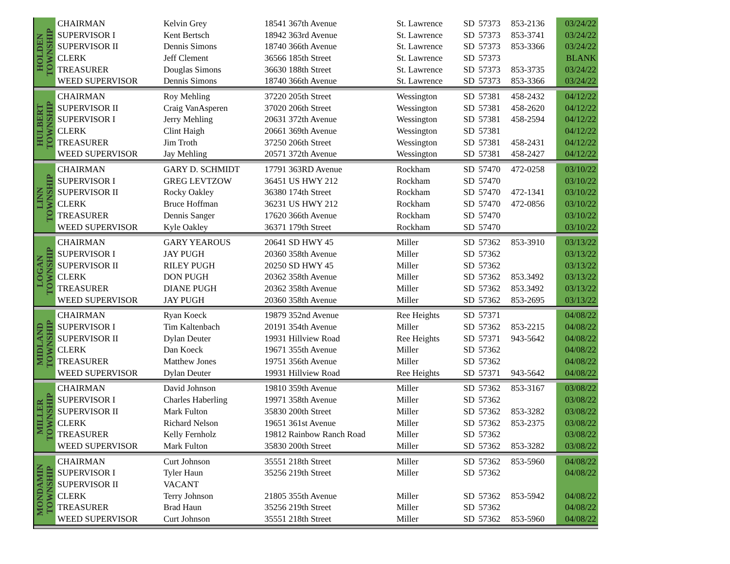| HOLDEN TOWNSHIP | CHAIRMAN | Kelvin Grey | 18541 367th Avenue | St. Lawrence | SD | 57373 | 853-2136 | 03/24/22 |
| | SUPERVISOR I | Kent Bertsch | 18942 363rd Avenue | St. Lawrence | SD | 57373 | 853-3741 | 03/24/22 |
| | SUPERVISOR II | Dennis Simons | 18740 366th Avenue | St. Lawrence | SD | 57373 | 853-3366 | 03/24/22 |
| | CLERK | Jeff Clement | 36566 185th Street | St. Lawrence | SD | 57373 | | BLANK |
| | TREASURER | Douglas Simons | 36630 188th Street | St. Lawrence | SD | 57373 | 853-3735 | 03/24/22 |
| | WEED SUPERVISOR | Dennis Simons | 18740 366th Avenue | St. Lawrence | SD | 57373 | 853-3366 | 03/24/22 |
| HULBERT TOWNSHIP | CHAIRMAN | Roy Mehling | 37220 205th Street | Wessington | SD | 57381 | 458-2432 | 04/12/22 |
| | SUPERVISOR II | Craig VanAsperen | 37020 206th Street | Wessington | SD | 57381 | 458-2620 | 04/12/22 |
| | SUPERVISOR I | Jerry Mehling | 20631 372th Avenue | Wessington | SD | 57381 | 458-2594 | 04/12/22 |
| | CLERK | Clint Haigh | 20661 369th Avenue | Wessington | SD | 57381 | | 04/12/22 |
| | TREASURER | Jim Troth | 37250 206th Street | Wessington | SD | 57381 | 458-2431 | 04/12/22 |
| | WEED SUPERVISOR | Jay Mehling | 20571 372th Avenue | Wessington | SD | 57381 | 458-2427 | 04/12/22 |
| LINN TOWNSHIP | CHAIRMAN | GARY D. SCHMIDT | 17791 363RD Avenue | Rockham | SD | 57470 | 472-0258 | 03/10/22 |
| | SUPERVISOR I | GREG LEVTZOW | 36451 US HWY 212 | Rockham | SD | 57470 | | 03/10/22 |
| | SUPERVISOR II | Rocky Oakley | 36380 174th Street | Rockham | SD | 57470 | 472-1341 | 03/10/22 |
| | CLERK | Bruce Hoffman | 36231 US HWY 212 | Rockham | SD | 57470 | 472-0856 | 03/10/22 |
| | TREASURER | Dennis Sanger | 17620 366th Avenue | Rockham | SD | 57470 | | 03/10/22 |
| | WEED SUPERVISOR | Kyle Oakley | 36371 179th Street | Rockham | SD | 57470 | | 03/10/22 |
| LOGAN TOWNSHIP | CHAIRMAN | GARY YEAROUS | 20641 SD HWY 45 | Miller | SD | 57362 | 853-3910 | 03/13/22 |
| | SUPERVISOR I | JAY PUGH | 20360 358th Avenue | Miller | SD | 57362 | | 03/13/22 |
| | SUPERVISOR II | RILEY PUGH | 20250 SD HWY 45 | Miller | SD | 57362 | | 03/13/22 |
| | CLERK | DON PUGH | 20362 358th Avenue | Miller | SD | 57362 | 853.3492 | 03/13/22 |
| | TREASURER | DIANE PUGH | 20362 358th Avenue | Miller | SD | 57362 | 853.3492 | 03/13/22 |
| | WEED SUPERVISOR | JAY PUGH | 20360 358th Avenue | Miller | SD | 57362 | 853-2695 | 03/13/22 |
| MIDLAND TOWNSHIP | CHAIRMAN | Ryan Koeck | 19879 352nd Avenue | Ree Heights | SD | 57371 | | 04/08/22 |
| | SUPERVISOR I | Tim Kaltenbach | 20191 354th Avenue | Miller | SD | 57362 | 853-2215 | 04/08/22 |
| | SUPERVISOR II | Dylan Deuter | 19931 Hillview Road | Ree Heights | SD | 57371 | 943-5642 | 04/08/22 |
| | CLERK | Dan Koeck | 19671 355th Avenue | Miller | SD | 57362 | | 04/08/22 |
| | TREASURER | Matthew Jones | 19751 356th Avenue | Miller | SD | 57362 | | 04/08/22 |
| | WEED SUPERVISOR | Dylan Deuter | 19931 Hillview Road | Ree Heights | SD | 57371 | 943-5642 | 04/08/22 |
| MILLER TOWNSHIP | CHAIRMAN | David Johnson | 19810 359th Avenue | Miller | SD | 57362 | 853-3167 | 03/08/22 |
| | SUPERVISOR I | Charles Haberling | 19971 358th Avenue | Miller | SD | 57362 | | 03/08/22 |
| | SUPERVISOR II | Mark Fulton | 35830 200th Street | Miller | SD | 57362 | 853-3282 | 03/08/22 |
| | CLERK | Richard Nelson | 19651 361st Avenue | Miller | SD | 57362 | 853-2375 | 03/08/22 |
| | TREASURER | Kelly Fernholz | 19812 Rainbow Ranch Road | Miller | SD | 57362 | | 03/08/22 |
| | WEED SUPERVISOR | Mark Fulton | 35830 200th Street | Miller | SD | 57362 | 853-3282 | 03/08/22 |
| MONDAMIN TOWNSHIP | CHAIRMAN | Curt Johnson | 35551 218th Street | Miller | SD | 57362 | 853-5960 | 04/08/22 |
| | SUPERVISOR I | Tyler Haun | 35256 219th Street | Miller | SD | 57362 | | 04/08/22 |
| | SUPERVISOR II | VACANT | | | | | | |
| | CLERK | Terry Johnson | 21805 355th Avenue | Miller | SD | 57362 | 853-5942 | 04/08/22 |
| | TREASURER | Brad Haun | 35256 219th Street | Miller | SD | 57362 | | 04/08/22 |
| | WEED SUPERVISOR | Curt Johnson | 35551 218th Street | Miller | SD | 57362 | 853-5960 | 04/08/22 |